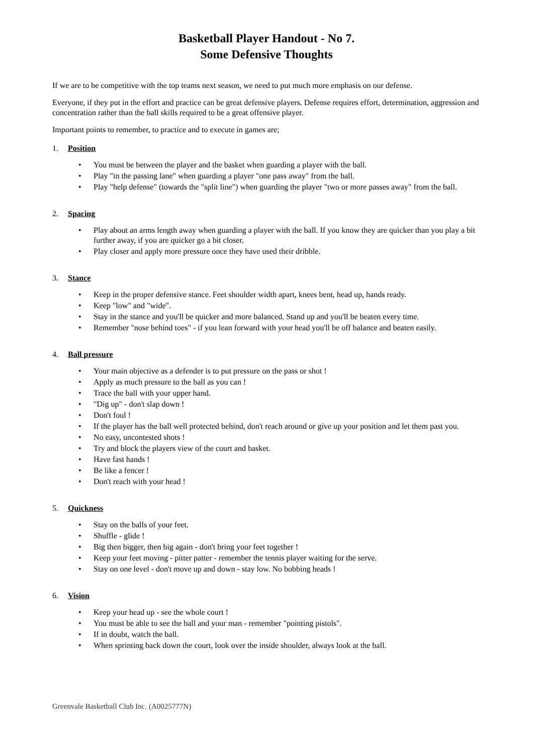Basketball Player Handout - No 7.
Some Defensive Thoughts
If we are to be competitive with the top teams next season, we need to put much more emphasis on our defense.
Everyone, if they put in the effort and practice can be great defensive players. Defense requires effort, determination, aggression and concentration rather than the ball skills required to be a great offensive player.
Important points to remember, to practice and to execute in games are;
1. Position
• You must be between the player and the basket when guarding a player with the ball.
• Play "in the passing lane" when guarding a player "one pass away" from the ball.
• Play "help defense" (towards the "split line") when guarding the player "two or more passes away" from the ball.
2. Spacing
• Play about an arms length away when guarding a player with the ball. If you know they are quicker than you play a bit further away, if you are quicker go a bit closer.
• Play closer and apply more pressure once they have used their dribble.
3. Stance
• Keep in the proper defensive stance. Feet shoulder width apart, knees bent, head up, hands ready.
• Keep "low" and "wide".
• Stay in the stance and you'll be quicker and more balanced. Stand up and you'll be beaten every time.
• Remember "nose behind toes" - if you lean forward with your head you'll be off balance and beaten easily.
4. Ball pressure
• Your main objective as a defender is to put pressure on the pass or shot !
• Apply as much pressure to the ball as you can !
• Trace the ball with your upper hand.
• "Dig up" - don't slap down !
• Don't foul !
• If the player has the ball well protected behind, don't reach around or give up your position and let them past you.
• No easy, uncontested shots !
• Try and block the players view of the court and basket.
• Have fast hands !
• Be like a fencer !
• Don't reach with your head !
5. Quickness
• Stay on the balls of your feet.
• Shuffle - glide !
• Big then bigger, then big again - don't bring your feet together !
• Keep your feet moving - pitter patter - remember the tennis player waiting for the serve.
• Stay on one level - don't move up and down - stay low. No bobbing heads !
6. Vision
• Keep your head up - see the whole court !
• You must be able to see the ball and your man - remember "pointing pistols".
• If in doubt, watch the ball.
• When sprinting back down the court, look over the inside shoulder, always look at the ball.
Greenvale Basketball Club Inc. (A0025777N)